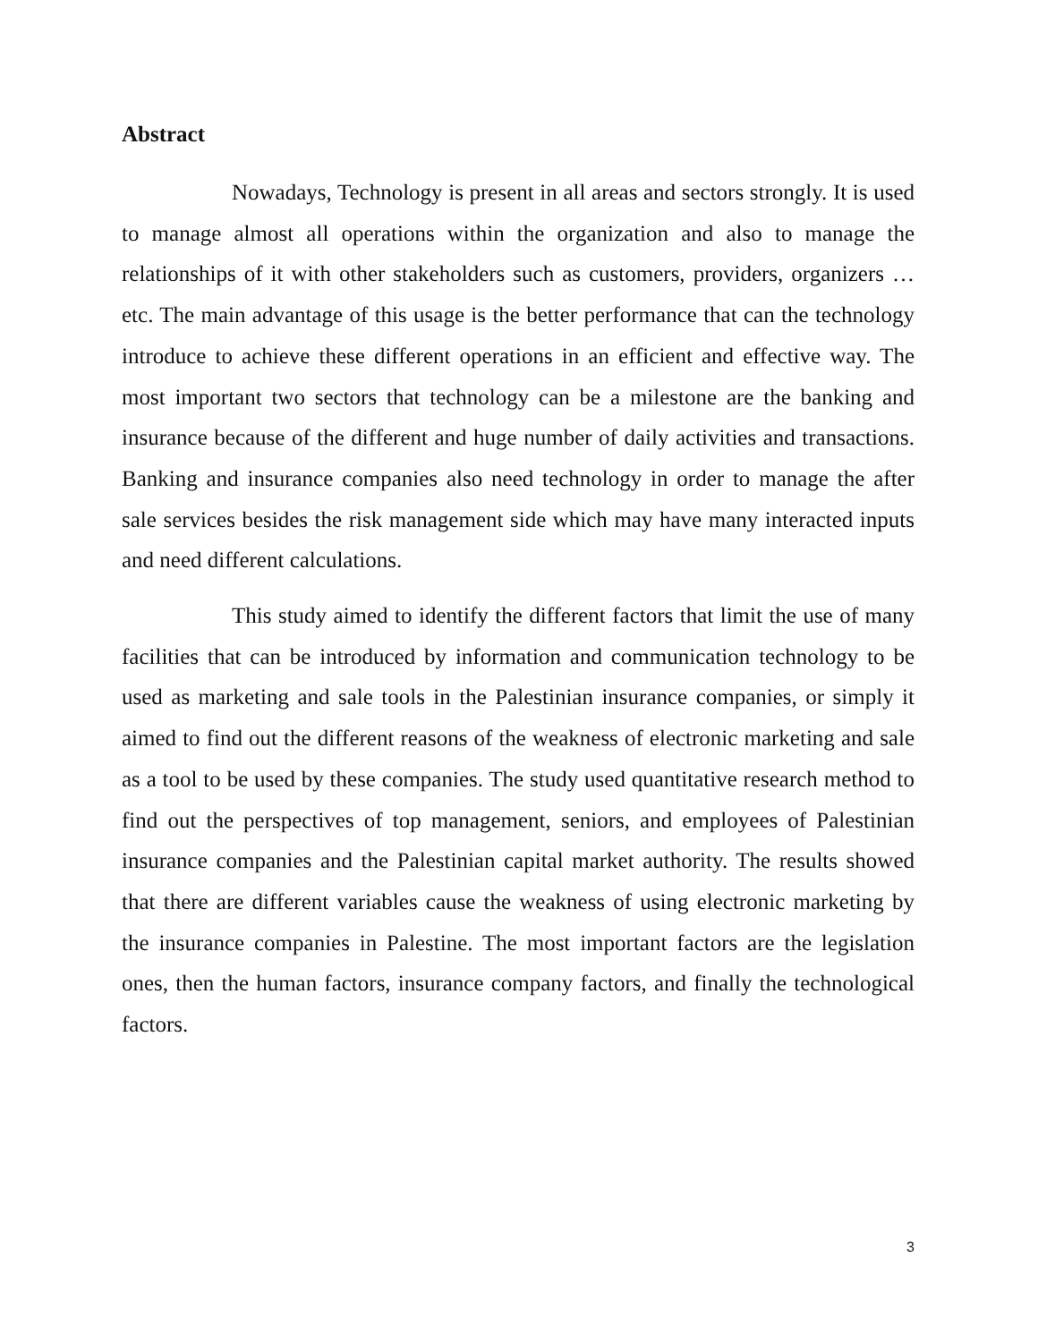Abstract
Nowadays, Technology is present in all areas and sectors strongly. It is used to manage almost all operations within the organization and also to manage the relationships of it with other stakeholders such as customers, providers, organizers …etc. The main advantage of this usage is the better performance that can the technology introduce to achieve these different operations in an efficient and effective way. The most important two sectors that technology can be a milestone are the banking and insurance because of the different and huge number of daily activities and transactions. Banking and insurance companies also need technology in order to manage the after sale services besides the risk management side which may have many interacted inputs and need different calculations.
This study aimed to identify the different factors that limit the use of many facilities that can be introduced by information and communication technology to be used as marketing and sale tools in the Palestinian insurance companies, or simply it aimed to find out the different reasons of the weakness of electronic marketing and sale as a tool to be used by these companies. The study used quantitative research method to find out the perspectives of top management, seniors, and employees of Palestinian insurance companies and the Palestinian capital market authority. The results showed that there are different variables cause the weakness of using electronic marketing by the insurance companies in Palestine. The most important factors are the legislation ones, then the human factors, insurance company factors, and finally the technological factors.
3